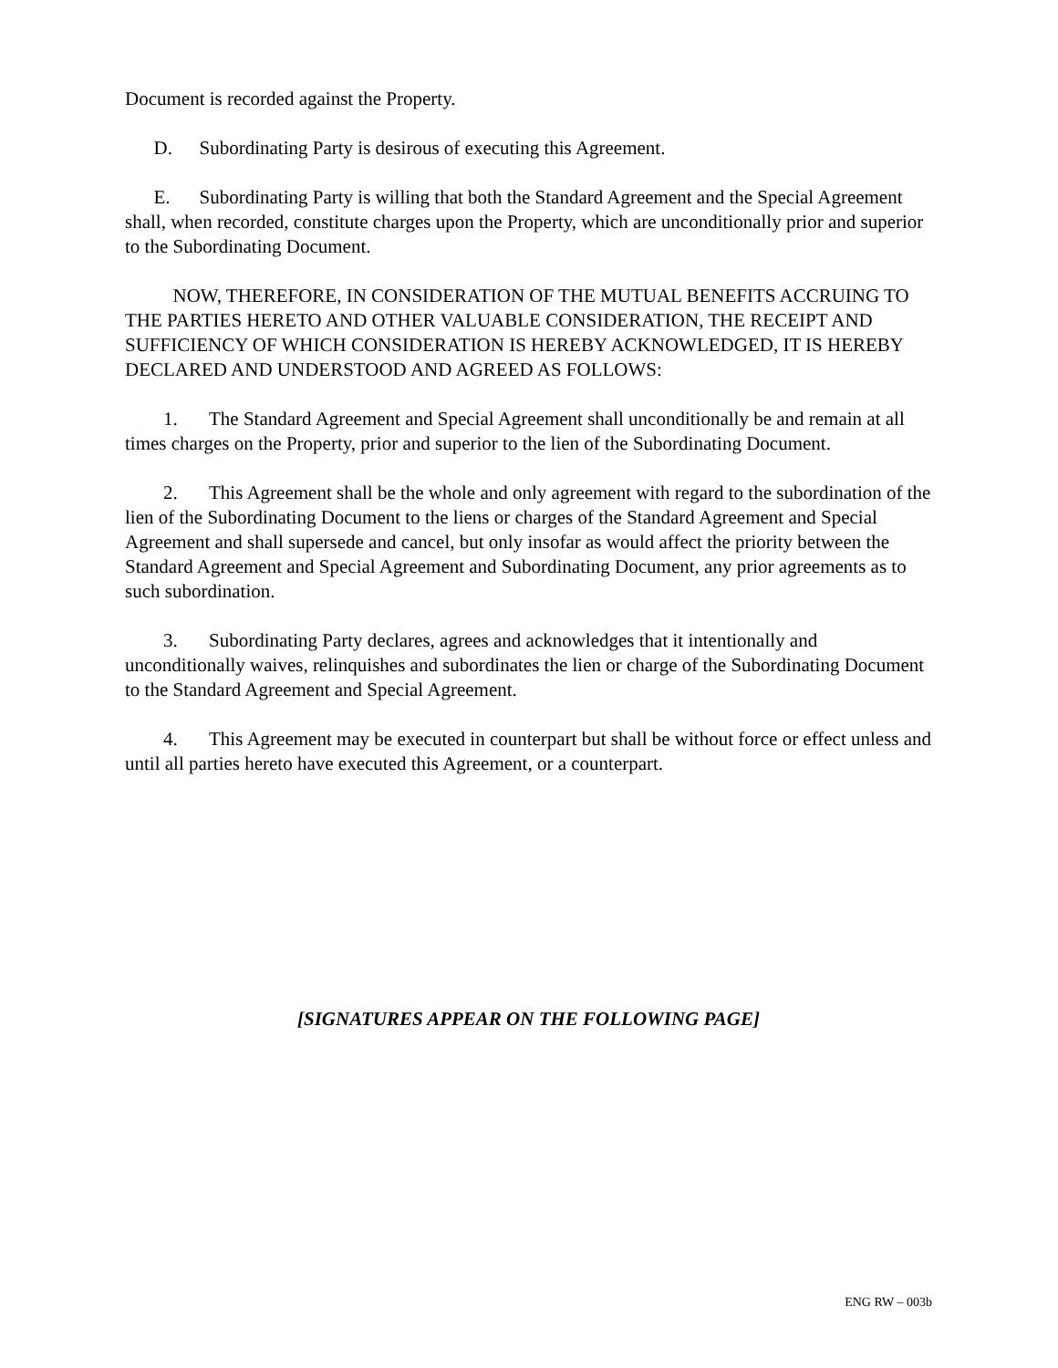Document is recorded against the Property.
D. Subordinating Party is desirous of executing this Agreement.
E. Subordinating Party is willing that both the Standard Agreement and the Special Agreement shall, when recorded, constitute charges upon the Property, which are unconditionally prior and superior to the Subordinating Document.
NOW, THEREFORE, IN CONSIDERATION OF THE MUTUAL BENEFITS ACCRUING TO THE PARTIES HERETO AND OTHER VALUABLE CONSIDERATION, THE RECEIPT AND SUFFICIENCY OF WHICH CONSIDERATION IS HEREBY ACKNOWLEDGED, IT IS HEREBY DECLARED AND UNDERSTOOD AND AGREED AS FOLLOWS:
1. The Standard Agreement and Special Agreement shall unconditionally be and remain at all times charges on the Property, prior and superior to the lien of the Subordinating Document.
2. This Agreement shall be the whole and only agreement with regard to the subordination of the lien of the Subordinating Document to the liens or charges of the Standard Agreement and Special Agreement and shall supersede and cancel, but only insofar as would affect the priority between the Standard Agreement and Special Agreement and Subordinating Document, any prior agreements as to such subordination.
3. Subordinating Party declares, agrees and acknowledges that it intentionally and unconditionally waives, relinquishes and subordinates the lien or charge of the Subordinating Document to the Standard Agreement and Special Agreement.
4. This Agreement may be executed in counterpart but shall be without force or effect unless and until all parties hereto have executed this Agreement, or a counterpart.
[SIGNATURES APPEAR ON THE FOLLOWING PAGE]
ENG RW – 003b